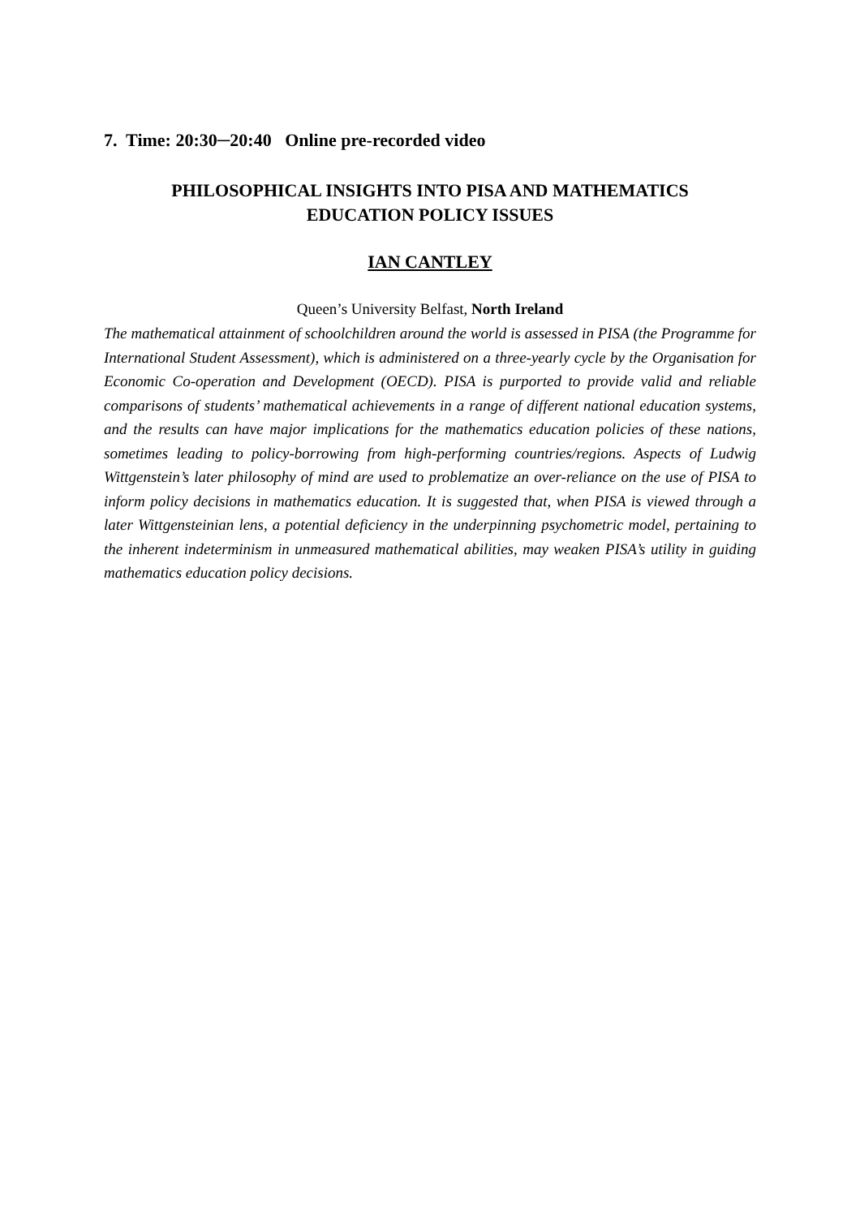7. Time: 20:30─20:40 Online pre-recorded video
PHILOSOPHICAL INSIGHTS INTO PISA AND MATHEMATICS
EDUCATION POLICY ISSUES
IAN CANTLEY
Queen’s University Belfast, North Ireland
The mathematical attainment of schoolchildren around the world is assessed in PISA (the Programme for International Student Assessment), which is administered on a three-yearly cycle by the Organisation for Economic Co-operation and Development (OECD). PISA is purported to provide valid and reliable comparisons of students’ mathematical achievements in a range of different national education systems, and the results can have major implications for the mathematics education policies of these nations, sometimes leading to policy-borrowing from high-performing countries/regions. Aspects of Ludwig Wittgenstein’s later philosophy of mind are used to problematize an over-reliance on the use of PISA to inform policy decisions in mathematics education. It is suggested that, when PISA is viewed through a later Wittgensteinian lens, a potential deficiency in the underpinning psychometric model, pertaining to the inherent indeterminism in unmeasured mathematical abilities, may weaken PISA’s utility in guiding mathematics education policy decisions.